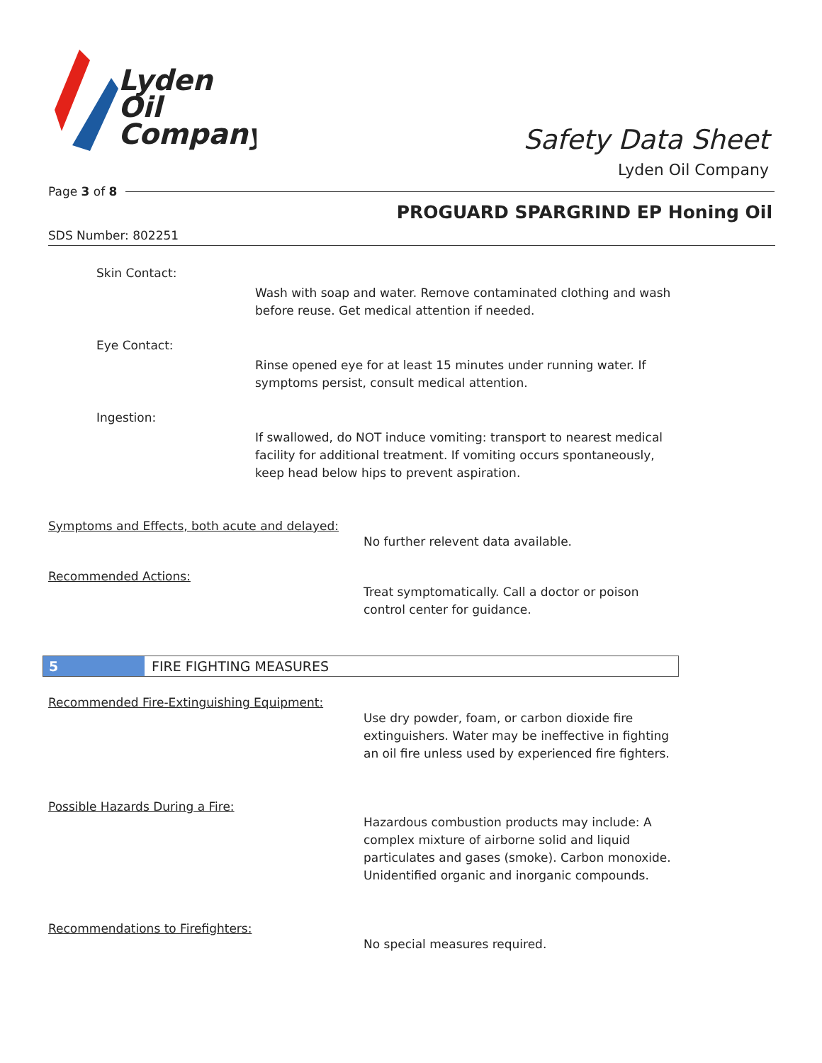Lyden
Oil
Company
Safety Data Sheet
Lyden Oil Company
Page 3 of 8
PROGUARD SPARGRIND EP Honing Oil
SDS Number: 802251
Skin Contact:
Wash with soap and water. Remove contaminated clothing and wash
before reuse. Get medical attention if needed.
Eye Contact:
Rinse opened eye for at least 15 minutes under running water. If
symptoms persist, consult medical attention.
Ingestion:
If swallowed, do NOT induce vomiting: transport to nearest medical
facility for additional treatment. If vomiting occurs spontaneously,
keep head below hips to prevent aspiration.
Symptoms and Effects, both acute and delayed:
No further relevent data available.
Recommended Actions:
Treat symptomatically. Call a doctor or poison
control center for guidance.
5 FIRE FIGHTING MEASURES
Recommended Fire-Extinguishing Equipment:
Use dry powder, foam, or carbon dioxide fire
extinguishers. Water may be ineffective in fighting
an oil fire unless used by experienced fire fighters.
Possible Hazards During a Fire:
Hazardous combustion products may include: A
complex mixture of airborne solid and liquid
particulates and gases (smoke). Carbon monoxide.
Unidentified organic and inorganic compounds.
Recommendations to Firefighters:
No special measures required.